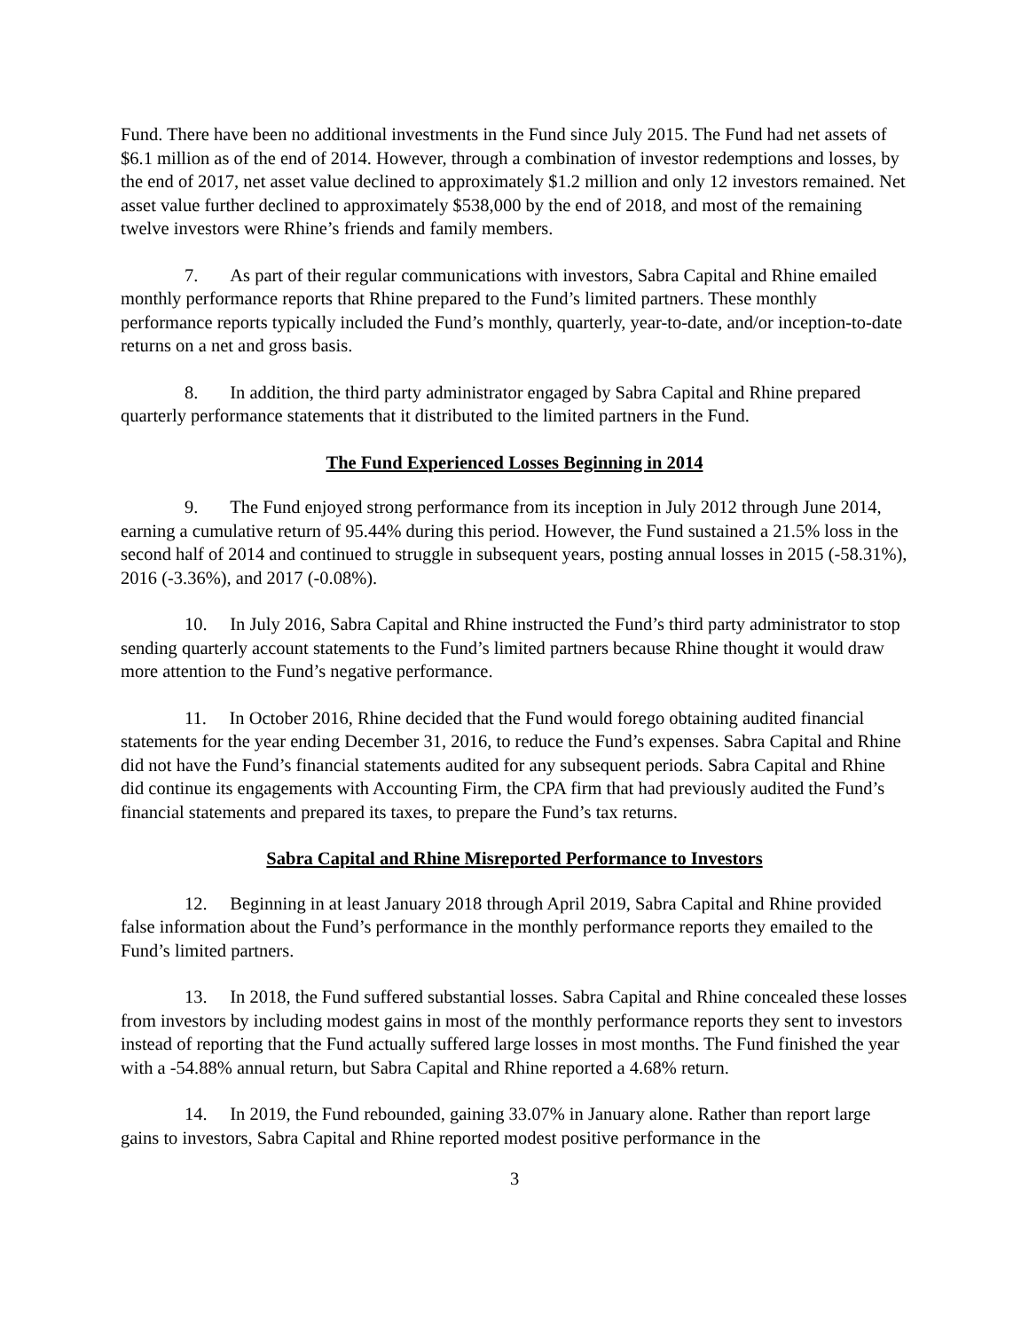Fund. There have been no additional investments in the Fund since July 2015. The Fund had net assets of $6.1 million as of the end of 2014. However, through a combination of investor redemptions and losses, by the end of 2017, net asset value declined to approximately $1.2 million and only 12 investors remained. Net asset value further declined to approximately $538,000 by the end of 2018, and most of the remaining twelve investors were Rhine’s friends and family members.
7. As part of their regular communications with investors, Sabra Capital and Rhine emailed monthly performance reports that Rhine prepared to the Fund’s limited partners. These monthly performance reports typically included the Fund’s monthly, quarterly, year-to-date, and/or inception-to-date returns on a net and gross basis.
8. In addition, the third party administrator engaged by Sabra Capital and Rhine prepared quarterly performance statements that it distributed to the limited partners in the Fund.
The Fund Experienced Losses Beginning in 2014
9. The Fund enjoyed strong performance from its inception in July 2012 through June 2014, earning a cumulative return of 95.44% during this period. However, the Fund sustained a 21.5% loss in the second half of 2014 and continued to struggle in subsequent years, posting annual losses in 2015 (-58.31%), 2016 (-3.36%), and 2017 (-0.08%).
10. In July 2016, Sabra Capital and Rhine instructed the Fund’s third party administrator to stop sending quarterly account statements to the Fund’s limited partners because Rhine thought it would draw more attention to the Fund’s negative performance.
11. In October 2016, Rhine decided that the Fund would forego obtaining audited financial statements for the year ending December 31, 2016, to reduce the Fund’s expenses. Sabra Capital and Rhine did not have the Fund’s financial statements audited for any subsequent periods. Sabra Capital and Rhine did continue its engagements with Accounting Firm, the CPA firm that had previously audited the Fund’s financial statements and prepared its taxes, to prepare the Fund’s tax returns.
Sabra Capital and Rhine Misreported Performance to Investors
12. Beginning in at least January 2018 through April 2019, Sabra Capital and Rhine provided false information about the Fund’s performance in the monthly performance reports they emailed to the Fund’s limited partners.
13. In 2018, the Fund suffered substantial losses. Sabra Capital and Rhine concealed these losses from investors by including modest gains in most of the monthly performance reports they sent to investors instead of reporting that the Fund actually suffered large losses in most months. The Fund finished the year with a -54.88% annual return, but Sabra Capital and Rhine reported a 4.68% return.
14. In 2019, the Fund rebounded, gaining 33.07% in January alone. Rather than report large gains to investors, Sabra Capital and Rhine reported modest positive performance in the
3